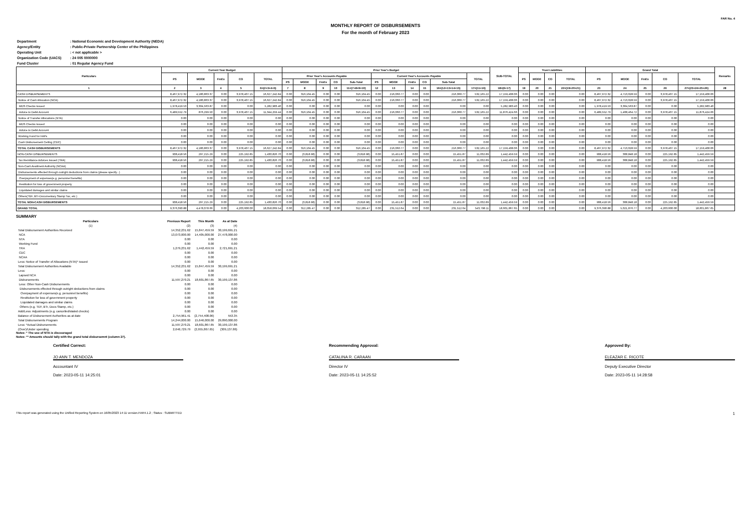FAR No. 4
MONTHLY REPORT OF DISBURSEMENTS
For the month of February 2023
| Department | : National Economic and Development Authority (NEDA) |
| Agency/Entity | : Public-Private Partnership Center of the Philippines |
| Operating Unit | : < not applicable > |
| Organization Code (UACS) | : 24 005 0000000 |
| Fund Cluster | : 01 Regular Agency Fund |
| Particulars | Current Year Budget | | | | | Prior Year's Budget | | | | | | | | | | | SUB-TOTAL | Trust Liabilities | | | | Grand Total | | | | | Remarks |
| --- | --- | --- | --- | --- | --- | --- | --- | --- | --- | --- | --- | --- | --- | --- | --- | --- | --- | --- | --- | --- | --- | --- | --- | --- | --- | --- | --- |
| | PS | MOOE | FinEx | CO | TOTAL | Prior Year's Accounts Payable | | | | | Current Year's Accounts Payable | | | | | TOTAL | | PS | MOOE | CO | TOTAL | PS | MOOE | FinEx | CO | TOTAL | |
| | | | | | | PS | MOOE | FinEx | CO | Sub-Total | PS | MOOE | FinEx | CO | Sub-Total | | | | | | | | | | | | |
| 1 | 2 | 3 | 4 | 5 | 6=(2+3+4+5) | 7 | 8 | 9 | 10 | 11=(7+8+9+10) | 12 | 13 | 14 | 15 | 16=(12+13+14+15) | 17=(11+16) | 18=(6+17) | 19 | 20 | 21 | 22=(19+20+21) | 23 | 24 | 25 | 26 | 27=(23+24+25+26) | 28 |
| CASH DISBURSEMENTS | 8,467,972.32 | 4,180,863.37 | 0.00 | 3,978,407.15 | 16,627,242.84 | 0.00 | 316,104.45 | 0.00 | 0.00 | 316,104.45 | 0.00 | 216,060.77 | 0.00 | 0.00 | 216,060.77 | 532,165.22 | 17,159,408.06 | 0.00 | 0.00 | 0.00 | 0.00 | 8,467,972.32 | 4,713,028.59 | 0.00 | 3,978,407.15 | 17,159,408.06 | |
| Notice of Cash Allocation (NCA) | 8,467,972.32 | 4,180,863.37 | 0.00 | 3,978,407.15 | 16,627,242.84 | 0.00 | 316,104.45 | 0.00 | 0.00 | 316,104.45 | 0.00 | 216,060.77 | 0.00 | 0.00 | 216,060.77 | 532,165.22 | 17,159,408.06 | 0.00 | 0.00 | 0.00 | 0.00 | 8,467,972.32 | 4,713,028.59 | 0.00 | 3,978,407.15 | 17,159,408.06 | |
| MDS Checks Issued | 1,978,419.53 | 3,304,563.87 | 0.00 | 0.00 | 5,282,983.40 | 0.00 | 0.00 | 0.00 | 0.00 | 0.00 | 0.00 | 0.00 | 0.00 | 0.00 | 0.00 | 0.00 | 5,282,983.40 | 0.00 | 0.00 | 0.00 | 0.00 | 1,978,419.53 | 3,304,563.87 | 0.00 | 0.00 | 5,282,983.40 | |
| Advice to Debit Account | 6,489,552.79 | 876,299.50 | 0.00 | 3,978,407.15 | 11,344,259.44 | 0.00 | 316,104.45 | 0.00 | 0.00 | 316,104.45 | 0.00 | 216,060.77 | 0.00 | 0.00 | 216,060.77 | 532,165.22 | 11,876,424.66 | 0.00 | 0.00 | 0.00 | 0.00 | 6,489,552.79 | 1,408,464.72 | 0.00 | 3,978,407.15 | 11,876,424.66 | |
| Notice of Transfer Allocations (NTA) | 0.00 | 0.00 | 0.00 | 0.00 | 0.00 | 0.00 | 0.00 | 0.00 | 0.00 | 0.00 | 0.00 | 0.00 | 0.00 | 0.00 | 0.00 | 0.00 | 0.00 | 0.00 | 0.00 | 0.00 | 0.00 | 0.00 | 0.00 | 0.00 | 0.00 | 0.00 | |
| MDS Checks Issued | 0.00 | 0.00 | 0.00 | 0.00 | 0.00 | 0.00 | 0.00 | 0.00 | 0.00 | 0.00 | 0.00 | 0.00 | 0.00 | 0.00 | 0.00 | 0.00 | 0.00 | 0.00 | 0.00 | 0.00 | 0.00 | 0.00 | 0.00 | 0.00 | 0.00 | 0.00 | |
| Advice to Debit Account | 0.00 | 0.00 | 0.00 | 0.00 | 0.00 | 0.00 | 0.00 | 0.00 | 0.00 | 0.00 | 0.00 | 0.00 | 0.00 | 0.00 | 0.00 | 0.00 | 0.00 | 0.00 | 0.00 | 0.00 | 0.00 | 0.00 | 0.00 | 0.00 | 0.00 | 0.00 | |
| Working Fund for FAPs | 0.00 | 0.00 | 0.00 | 0.00 | 0.00 | 0.00 | 0.00 | 0.00 | 0.00 | 0.00 | 0.00 | 0.00 | 0.00 | 0.00 | 0.00 | 0.00 | 0.00 | 0.00 | 0.00 | 0.00 | 0.00 | 0.00 | 0.00 | 0.00 | 0.00 | 0.00 | |
| Cash Disbursement Ceiling (CDC) | 0.00 | 0.00 | 0.00 | 0.00 | 0.00 | 0.00 | 0.00 | 0.00 | 0.00 | 0.00 | 0.00 | 0.00 | 0.00 | 0.00 | 0.00 | 0.00 | 0.00 | 0.00 | 0.00 | 0.00 | 0.00 | 0.00 | 0.00 | 0.00 | 0.00 | 0.00 | |
| TOTAL CASH DISBURSEMENTS | 8,467,972.32 | 4,180,863.37 | 0.00 | 3,978,407.15 | 16,627,242.84 | 0.00 | 316,104.45 | 0.00 | 0.00 | 316,104.45 | 0.00 | 216,060.77 | 0.00 | 0.00 | 216,060.77 | 532,165.22 | 17,159,408.06 | 0.00 | 0.00 | 0.00 | 0.00 | 8,467,972.32 | 4,713,028.59 | 0.00 | 3,978,407.15 | 17,159,408.06 | |
| NON-CASH DISBURSEMENTS | 908,418.56 | 297,215.29 | 0.00 | 225,192.85 | 1,430,826.70 | 0.00 | (3,818.98) | 0.00 | 0.00 | (3,818.98) | 0.00 | 15,451.87 | 0.00 | 0.00 | 15,451.87 | 11,632.89 | 1,442,459.59 | 0.00 | 0.00 | 0.00 | 0.00 | 908,418.56 | 308,848.18 | 0.00 | 225,192.85 | 1,442,459.59 | |
| Tax Remittance Advices Issued (TRA) | 908,418.56 | 297,215.29 | 0.00 | 225,192.85 | 1,430,826.70 | 0.00 | (3,818.98) | 0.00 | 0.00 | (3,818.98) | 0.00 | 15,451.87 | 0.00 | 0.00 | 15,451.87 | 11,632.89 | 1,442,459.59 | 0.00 | 0.00 | 0.00 | 0.00 | 908,418.56 | 308,848.18 | 0.00 | 225,192.85 | 1,442,459.59 | |
| Non-Cash Availment Authority (NCAA) | 0.00 | 0.00 | 0.00 | 0.00 | 0.00 | 0.00 | 0.00 | 0.00 | 0.00 | 0.00 | 0.00 | 0.00 | 0.00 | 0.00 | 0.00 | 0.00 | 0.00 | 0.00 | 0.00 | 0.00 | 0.00 | 0.00 | 0.00 | 0.00 | 0.00 | 0.00 | |
| Disbursements effected through outright deductions from claims (please specify...) | 0.00 | 0.00 | 0.00 | 0.00 | 0.00 | 0.00 | 0.00 | 0.00 | 0.00 | 0.00 | 0.00 | 0.00 | 0.00 | 0.00 | 0.00 | 0.00 | 0.00 | 0.00 | 0.00 | 0.00 | 0.00 | 0.00 | 0.00 | 0.00 | 0.00 | 0.00 | |
| Overpayment of expenses(e.g. personnel benefits) | 0.00 | 0.00 | 0.00 | 0.00 | 0.00 | 0.00 | 0.00 | 0.00 | 0.00 | 0.00 | 0.00 | 0.00 | 0.00 | 0.00 | 0.00 | 0.00 | 0.00 | 0.00 | 0.00 | 0.00 | 0.00 | 0.00 | 0.00 | 0.00 | 0.00 | 0.00 | |
| Restitution for loss of government property | 0.00 | 0.00 | 0.00 | 0.00 | 0.00 | 0.00 | 0.00 | 0.00 | 0.00 | 0.00 | 0.00 | 0.00 | 0.00 | 0.00 | 0.00 | 0.00 | 0.00 | 0.00 | 0.00 | 0.00 | 0.00 | 0.00 | 0.00 | 0.00 | 0.00 | 0.00 | |
| Liquidated damages and similar claims | 0.00 | 0.00 | 0.00 | 0.00 | 0.00 | 0.00 | 0.00 | 0.00 | 0.00 | 0.00 | 0.00 | 0.00 | 0.00 | 0.00 | 0.00 | 0.00 | 0.00 | 0.00 | 0.00 | 0.00 | 0.00 | 0.00 | 0.00 | 0.00 | 0.00 | 0.00 | |
| Others(TEF, BTr-Documentary Stamp Tax, etc.) | 0.00 | 0.00 | 0.00 | 0.00 | 0.00 | 0.00 | 0.00 | 0.00 | 0.00 | 0.00 | 0.00 | 0.00 | 0.00 | 0.00 | 0.00 | 0.00 | 0.00 | 0.00 | 0.00 | 0.00 | 0.00 | 0.00 | 0.00 | 0.00 | 0.00 | 0.00 | |
| TOTAL NON-CASH DISBURSEMENTS | 908,418.56 | 297,215.29 | 0.00 | 225,192.85 | 1,430,826.70 | 0.00 | (3,818.98) | 0.00 | 0.00 | (3,818.98) | 0.00 | 15,451.87 | 0.00 | 0.00 | 15,451.87 | 11,632.89 | 1,442,459.59 | 0.00 | 0.00 | 0.00 | 0.00 | 908,418.56 | 308,848.18 | 0.00 | 225,192.85 | 1,442,459.59 | |
| GRAND TOTAL | 9,376,390.88 | 4,478,078.66 | 0.00 | 4,203,600.00 | 18,058,069.54 | 0.00 | 312,285.47 | 0.00 | 0.00 | 312,285.47 | 0.00 | 231,512.64 | 0.00 | 0.00 | 231,512.64 | 543,798.11 | 18,601,867.65 | 0.00 | 0.00 | 0.00 | 0.00 | 9,376,390.88 | 5,021,876.77 | 0.00 | 4,203,600.00 | 18,601,867.65 | |
SUMMARY
| Particulars | Previous Report | This Month | As at Date |
| (1) | (2) | (3) | (4) |
| Total Disbursement Authorities Received | 14,352,231.62 | 15,847,459.59 | 30,199,691.21 |
| NCA | 13,073,000.00 | 14,405,000.00 | 27,478,000.00 |
| NTA | 0.00 | 0.00 | 0.00 |
| Working Fund | 0.00 | 0.00 | 0.00 |
| TRA | 1,279,231.62 | 1,442,459.59 | 2,721,691.21 |
| CDC | 0.00 | 0.00 | 0.00 |
| NCAA | 0.00 | 0.00 | 0.00 |
| Less: Notice of Transfer of Allocations (NTA)* issued | 0.00 | 0.00 | 0.00 |
| Total Disbursement Authorities Available | 14,352,231.62 | 15,847,459.59 | 30,199,691.21 |
| Less: | 0.00 | 0.00 | 0.00 |
| Lapsed NCA | 0.00 | 0.00 | 0.00 |
| Disbursements | 11,597,270.21 | 18,601,867.65 | 30,199,137.86 |
| Less: Other Non-Cash Disbursements | 0.00 | 0.00 | 0.00 |
| Disbursements effected through outright deductions from claims | 0.00 | 0.00 | 0.00 |
| Overpayment of expenses(e.g. personnel benefits) | 0.00 | 0.00 | 0.00 |
| Restitution for loss of government property | 0.00 | 0.00 | 0.00 |
| Liquidated damages and similar claims | 0.00 | 0.00 | 0.00 |
| Others (e.g. TEF, BTr, Docs Stamp, etc.) | 0.00 | 0.00 | 0.00 |
| Add/Less: Adjustments (e.g. cancelled/staled checks) | 0.00 | 0.00 | 0.00 |
| Balance of Disbursement Authorities as at date | 2,754,961.41 | (2,754,408.06) | 553.35 |
| Total Disbursements Program | 14,244,000.00 | 15,646,000.00 | 29,890,000.00 |
| Less: *Actual Disbursements | 11,597,270.21 | 18,601,867.65 | 30,199,137.86 |
| (Over)/Under spending | 2,646,729.79 | (2,955,867.65) | (309,137.86) |
Notes: * The use of NTA is discouraged
Notes: ** Amounts should tally with the grand total disbursemnt (column 27).
Certified Correct:
JO ANN T. MENDOZA
Accountant IV
Date: 2023-05-11 14:25:01
Recommending Approval:
CATALINA R. CARAAN
Director IV
Date: 2023-05-11 14:25:52
Approved By:
ELEAZAR E. RICOTE
Deputy Executive Director
Date: 2023-05-11 14:28:58
This report was generated using the Unified Reporting System on 16/05/2023 14:11 version.FAR4.1.2 ; Status : SUBMITTED 1